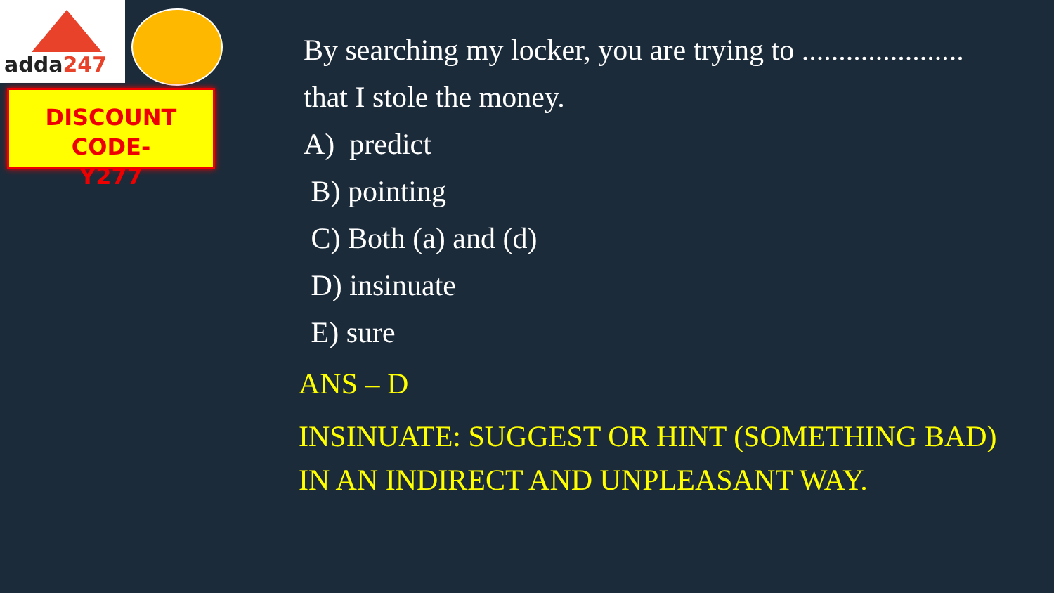adda247
DISCOUNT CODE-
Y277
By searching my locker, you are trying to ......................
that I stole the money.
A) predict
B) pointing
C) Both (a) and (d)
D) insinuate
E) sure
ANS – D
INSINUATE: SUGGEST OR HINT (SOMETHING BAD) IN AN INDIRECT AND UNPLEASANT WAY.